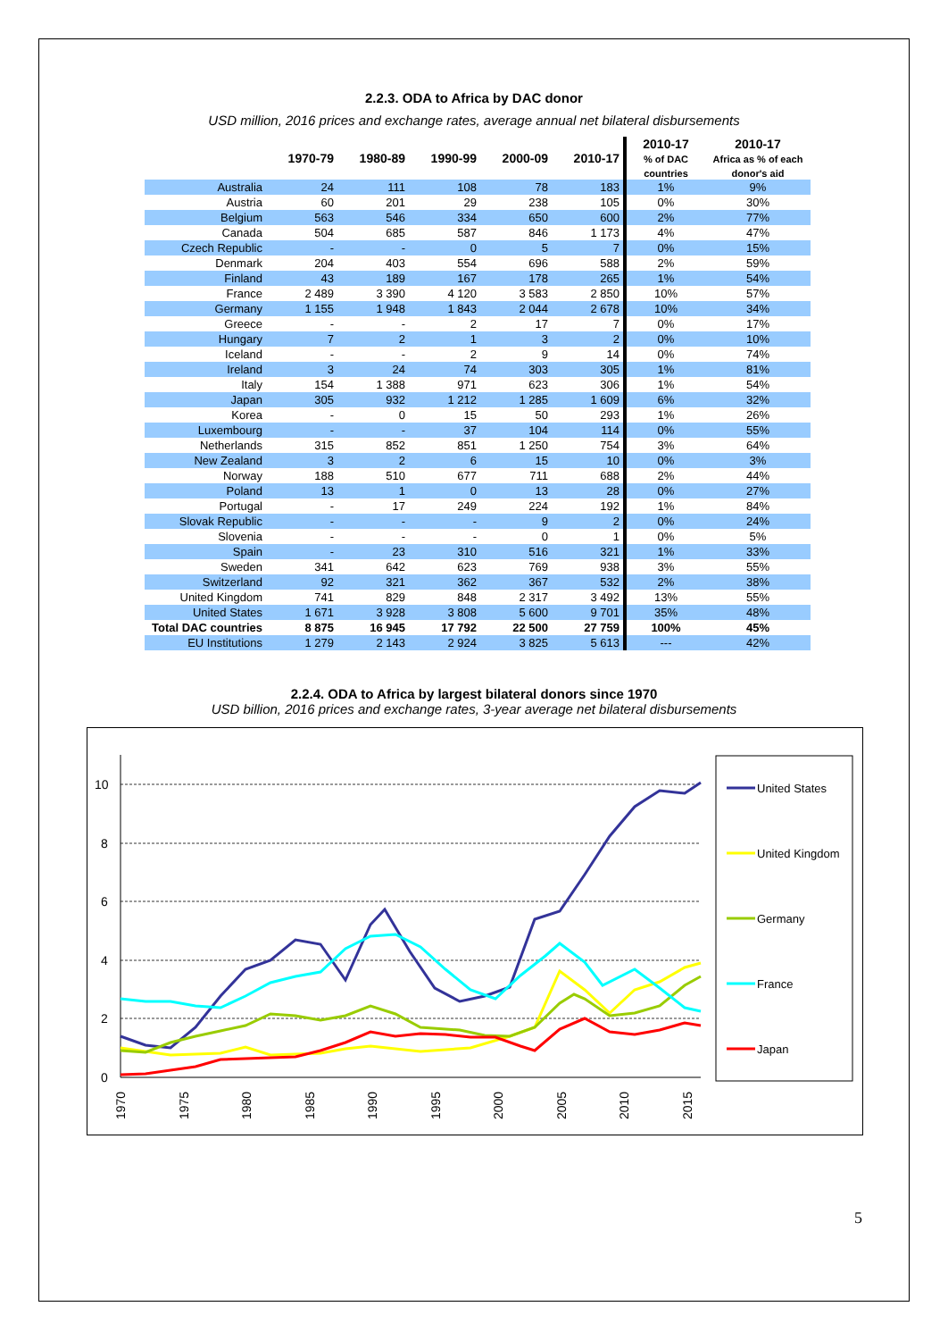2.2.3. ODA to Africa by DAC donor
USD million, 2016 prices and exchange rates, average annual net bilateral disbursements
| | 1970-79 | 1980-89 | 1990-99 | 2000-09 | 2010-17 | 2010-17 % of DAC countries | 2010-17 Africa as % of each donor's aid |
| --- | --- | --- | --- | --- | --- | --- | --- |
| Australia | 24 | 111 | 108 | 78 | 183 | 1% | 9% |
| Austria | 60 | 201 | 29 | 238 | 105 | 0% | 30% |
| Belgium | 563 | 546 | 334 | 650 | 600 | 2% | 77% |
| Canada | 504 | 685 | 587 | 846 | 1 173 | 4% | 47% |
| Czech Republic | - | - | 0 | 5 | 7 | 0% | 15% |
| Denmark | 204 | 403 | 554 | 696 | 588 | 2% | 59% |
| Finland | 43 | 189 | 167 | 178 | 265 | 1% | 54% |
| France | 2 489 | 3 390 | 4 120 | 3 583 | 2 850 | 10% | 57% |
| Germany | 1 155 | 1 948 | 1 843 | 2 044 | 2 678 | 10% | 34% |
| Greece | - | - | 2 | 17 | 7 | 0% | 17% |
| Hungary | 7 | 2 | 1 | 3 | 2 | 0% | 10% |
| Iceland | - | - | 2 | 9 | 14 | 0% | 74% |
| Ireland | 3 | 24 | 74 | 303 | 305 | 1% | 81% |
| Italy | 154 | 1 388 | 971 | 623 | 306 | 1% | 54% |
| Japan | 305 | 932 | 1 212 | 1 285 | 1 609 | 6% | 32% |
| Korea | - | 0 | 15 | 50 | 293 | 1% | 26% |
| Luxembourg | - | - | 37 | 104 | 114 | 0% | 55% |
| Netherlands | 315 | 852 | 851 | 1 250 | 754 | 3% | 64% |
| New Zealand | 3 | 2 | 6 | 15 | 10 | 0% | 3% |
| Norway | 188 | 510 | 677 | 711 | 688 | 2% | 44% |
| Poland | 13 | 1 | 0 | 13 | 28 | 0% | 27% |
| Portugal | - | 17 | 249 | 224 | 192 | 1% | 84% |
| Slovak Republic | - | - | - | 9 | 2 | 0% | 24% |
| Slovenia | - | - | - | 0 | 1 | 0% | 5% |
| Spain | - | 23 | 310 | 516 | 321 | 1% | 33% |
| Sweden | 341 | 642 | 623 | 769 | 938 | 3% | 55% |
| Switzerland | 92 | 321 | 362 | 367 | 532 | 2% | 38% |
| United Kingdom | 741 | 829 | 848 | 2 317 | 3 492 | 13% | 55% |
| United States | 1 671 | 3 928 | 3 808 | 5 600 | 9 701 | 35% | 48% |
| Total DAC countries | 8 875 | 16 945 | 17 792 | 22 500 | 27 759 | 100% | 45% |
| EU Institutions | 1 279 | 2 143 | 2 924 | 3 825 | 5 613 | --- | 42% |
2.2.4. ODA to Africa by largest bilateral donors since 1970
USD billion, 2016 prices and exchange rates, 3-year average net bilateral disbursements
10
8
6
4
2
0
1970
1975
1980
1985
1990
1995
2000
2005
2010
2015
United States
United Kingdom
Germany
France
Japan
5